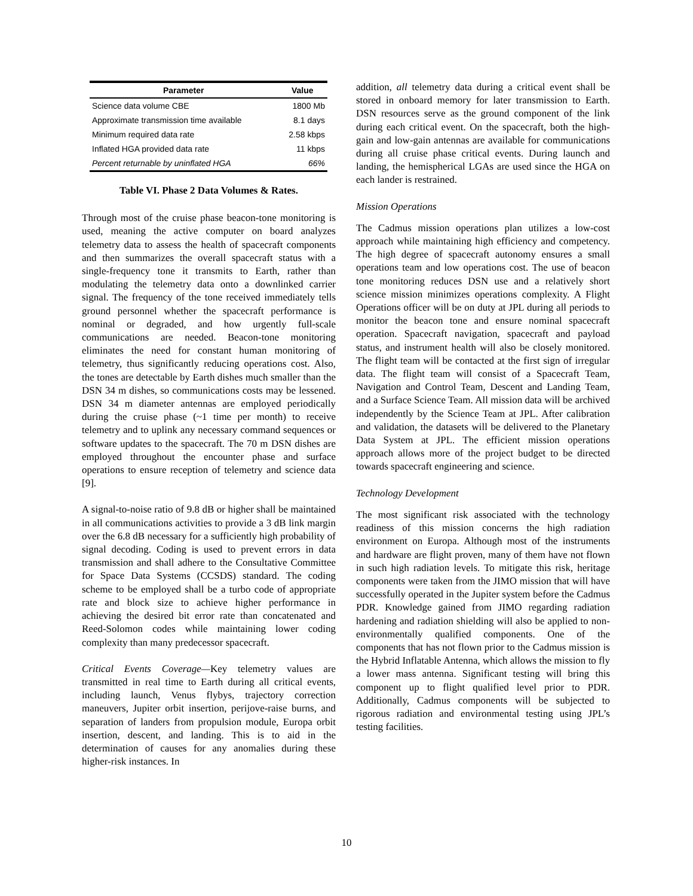| Parameter | Value |
| --- | --- |
| Science data volume CBE | 1800 Mb |
| Approximate transmission time available | 8.1 days |
| Minimum required data rate | 2.58 kbps |
| Inflated HGA provided data rate | 11 kbps |
| Percent returnable by uninflated HGA | 66% |
Table VI. Phase 2 Data Volumes & Rates.
Through most of the cruise phase beacon-tone monitoring is used, meaning the active computer on board analyzes telemetry data to assess the health of spacecraft components and then summarizes the overall spacecraft status with a single-frequency tone it transmits to Earth, rather than modulating the telemetry data onto a downlinked carrier signal. The frequency of the tone received immediately tells ground personnel whether the spacecraft performance is nominal or degraded, and how urgently full-scale communications are needed. Beacon-tone monitoring eliminates the need for constant human monitoring of telemetry, thus significantly reducing operations cost. Also, the tones are detectable by Earth dishes much smaller than the DSN 34 m dishes, so communications costs may be lessened. DSN 34 m diameter antennas are employed periodically during the cruise phase (~1 time per month) to receive telemetry and to uplink any necessary command sequences or software updates to the spacecraft. The 70 m DSN dishes are employed throughout the encounter phase and surface operations to ensure reception of telemetry and science data [9].
A signal-to-noise ratio of 9.8 dB or higher shall be maintained in all communications activities to provide a 3 dB link margin over the 6.8 dB necessary for a sufficiently high probability of signal decoding. Coding is used to prevent errors in data transmission and shall adhere to the Consultative Committee for Space Data Systems (CCSDS) standard. The coding scheme to be employed shall be a turbo code of appropriate rate and block size to achieve higher performance in achieving the desired bit error rate than concatenated and Reed-Solomon codes while maintaining lower coding complexity than many predecessor spacecraft.
Critical Events Coverage—Key telemetry values are transmitted in real time to Earth during all critical events, including launch, Venus flybys, trajectory correction maneuvers, Jupiter orbit insertion, perijove-raise burns, and separation of landers from propulsion module, Europa orbit insertion, descent, and landing. This is to aid in the determination of causes for any anomalies during these higher-risk instances. In
addition, all telemetry data during a critical event shall be stored in onboard memory for later transmission to Earth. DSN resources serve as the ground component of the link during each critical event. On the spacecraft, both the high-gain and low-gain antennas are available for communications during all cruise phase critical events. During launch and landing, the hemispherical LGAs are used since the HGA on each lander is restrained.
Mission Operations
The Cadmus mission operations plan utilizes a low-cost approach while maintaining high efficiency and competency. The high degree of spacecraft autonomy ensures a small operations team and low operations cost. The use of beacon tone monitoring reduces DSN use and a relatively short science mission minimizes operations complexity. A Flight Operations officer will be on duty at JPL during all periods to monitor the beacon tone and ensure nominal spacecraft operation. Spacecraft navigation, spacecraft and payload status, and instrument health will also be closely monitored. The flight team will be contacted at the first sign of irregular data. The flight team will consist of a Spacecraft Team, Navigation and Control Team, Descent and Landing Team, and a Surface Science Team. All mission data will be archived independently by the Science Team at JPL. After calibration and validation, the datasets will be delivered to the Planetary Data System at JPL. The efficient mission operations approach allows more of the project budget to be directed towards spacecraft engineering and science.
Technology Development
The most significant risk associated with the technology readiness of this mission concerns the high radiation environment on Europa. Although most of the instruments and hardware are flight proven, many of them have not flown in such high radiation levels. To mitigate this risk, heritage components were taken from the JIMO mission that will have successfully operated in the Jupiter system before the Cadmus PDR. Knowledge gained from JIMO regarding radiation hardening and radiation shielding will also be applied to non-environmentally qualified components. One of the components that has not flown prior to the Cadmus mission is the Hybrid Inflatable Antenna, which allows the mission to fly a lower mass antenna. Significant testing will bring this component up to flight qualified level prior to PDR. Additionally, Cadmus components will be subjected to rigorous radiation and environmental testing using JPL’s testing facilities.
10